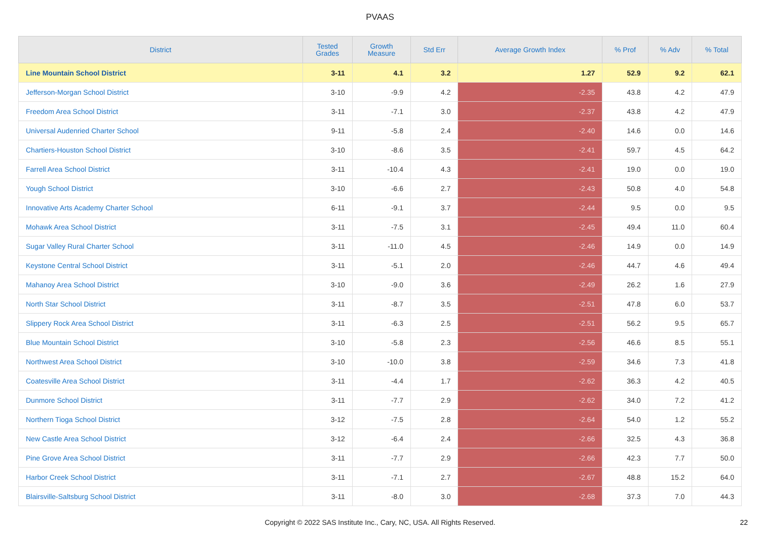PVAAS
| District | Tested Grades | Growth Measure | Std Err | Average Growth Index | % Prof | % Adv | % Total |
| --- | --- | --- | --- | --- | --- | --- | --- |
| Line Mountain School District | 3-11 | 4.1 | 3.2 | 1.27 | 52.9 | 9.2 | 62.1 |
| Jefferson-Morgan School District | 3-10 | -9.9 | 4.2 | -2.35 | 43.8 | 4.2 | 47.9 |
| Freedom Area School District | 3-11 | -7.1 | 3.0 | -2.37 | 43.8 | 4.2 | 47.9 |
| Universal Audenried Charter School | 9-11 | -5.8 | 2.4 | -2.40 | 14.6 | 0.0 | 14.6 |
| Chartiers-Houston School District | 3-10 | -8.6 | 3.5 | -2.41 | 59.7 | 4.5 | 64.2 |
| Farrell Area School District | 3-11 | -10.4 | 4.3 | -2.41 | 19.0 | 0.0 | 19.0 |
| Yough School District | 3-10 | -6.6 | 2.7 | -2.43 | 50.8 | 4.0 | 54.8 |
| Innovative Arts Academy Charter School | 6-11 | -9.1 | 3.7 | -2.44 | 9.5 | 0.0 | 9.5 |
| Mohawk Area School District | 3-11 | -7.5 | 3.1 | -2.45 | 49.4 | 11.0 | 60.4 |
| Sugar Valley Rural Charter School | 3-11 | -11.0 | 4.5 | -2.46 | 14.9 | 0.0 | 14.9 |
| Keystone Central School District | 3-11 | -5.1 | 2.0 | -2.46 | 44.7 | 4.6 | 49.4 |
| Mahanoy Area School District | 3-10 | -9.0 | 3.6 | -2.49 | 26.2 | 1.6 | 27.9 |
| North Star School District | 3-11 | -8.7 | 3.5 | -2.51 | 47.8 | 6.0 | 53.7 |
| Slippery Rock Area School District | 3-11 | -6.3 | 2.5 | -2.51 | 56.2 | 9.5 | 65.7 |
| Blue Mountain School District | 3-10 | -5.8 | 2.3 | -2.56 | 46.6 | 8.5 | 55.1 |
| Northwest Area School District | 3-10 | -10.0 | 3.8 | -2.59 | 34.6 | 7.3 | 41.8 |
| Coatesville Area School District | 3-11 | -4.4 | 1.7 | -2.62 | 36.3 | 4.2 | 40.5 |
| Dunmore School District | 3-11 | -7.7 | 2.9 | -2.62 | 34.0 | 7.2 | 41.2 |
| Northern Tioga School District | 3-12 | -7.5 | 2.8 | -2.64 | 54.0 | 1.2 | 55.2 |
| New Castle Area School District | 3-12 | -6.4 | 2.4 | -2.66 | 32.5 | 4.3 | 36.8 |
| Pine Grove Area School District | 3-11 | -7.7 | 2.9 | -2.66 | 42.3 | 7.7 | 50.0 |
| Harbor Creek School District | 3-11 | -7.1 | 2.7 | -2.67 | 48.8 | 15.2 | 64.0 |
| Blairsville-Saltsburg School District | 3-11 | -8.0 | 3.0 | -2.68 | 37.3 | 7.0 | 44.3 |
Copyright © 2022 SAS Institute Inc., Cary, NC, USA. All Rights Reserved.
22